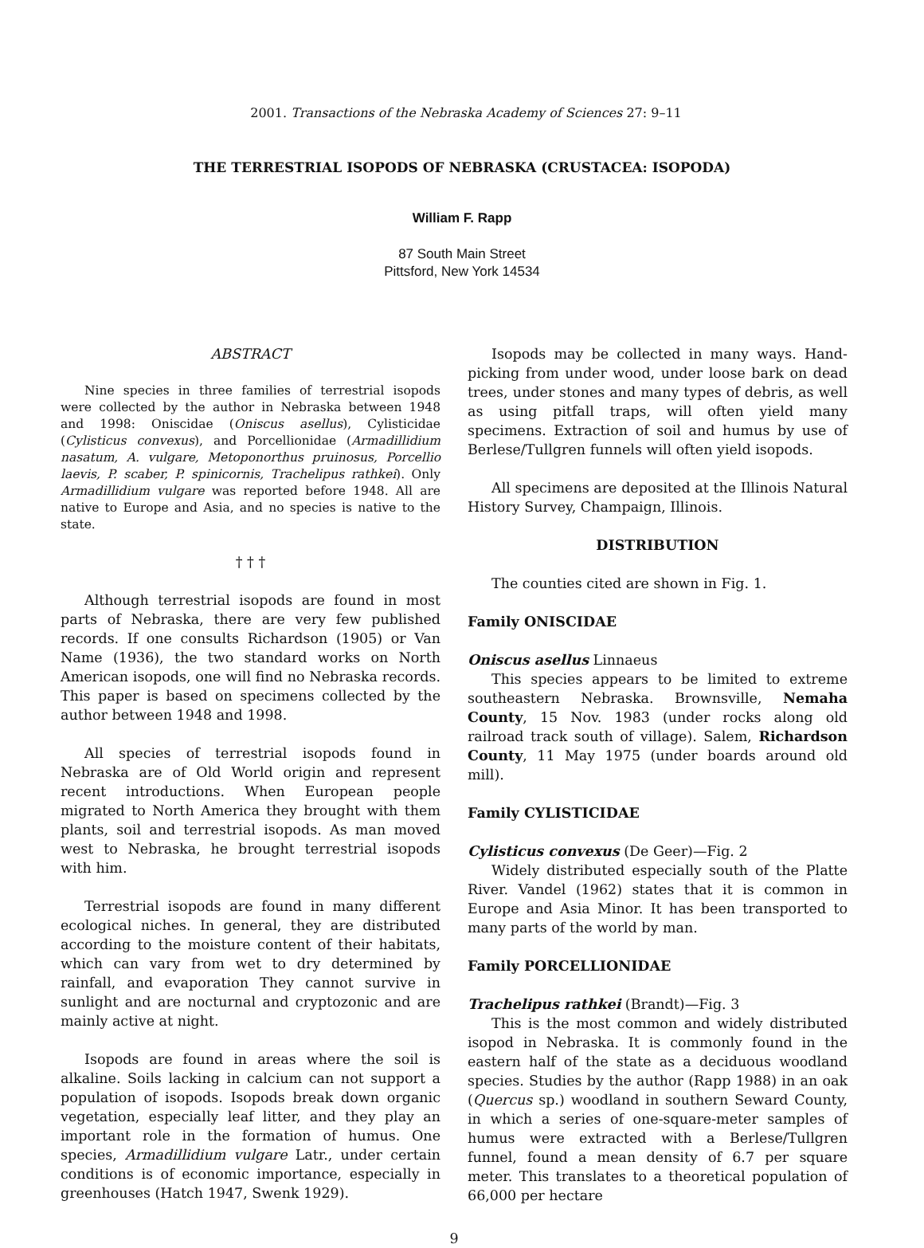2001. Transactions of the Nebraska Academy of Sciences 27: 9–11
THE TERRESTRIAL ISOPODS OF NEBRASKA (CRUSTACEA: ISOPODA)
William F. Rapp
87 South Main Street
Pittsford, New York 14534
ABSTRACT
Nine species in three families of terrestrial isopods were collected by the author in Nebraska between 1948 and 1998: Oniscidae (Oniscus asellus), Cylisticidae (Cylisticus convexus), and Porcellionidae (Armadillidium nasatum, A. vulgare, Metoponorthus pruinosus, Porcellio laevis, P. scaber, P. spinicornis, Trachelipus rathkei). Only Armadillidium vulgare was reported before 1948. All are native to Europe and Asia, and no species is native to the state.
† † †
Although terrestrial isopods are found in most parts of Nebraska, there are very few published records. If one consults Richardson (1905) or Van Name (1936), the two standard works on North American isopods, one will find no Nebraska records. This paper is based on specimens collected by the author between 1948 and 1998.
All species of terrestrial isopods found in Nebraska are of Old World origin and represent recent introductions. When European people migrated to North America they brought with them plants, soil and terrestrial isopods. As man moved west to Nebraska, he brought terrestrial isopods with him.
Terrestrial isopods are found in many different ecological niches. In general, they are distributed according to the moisture content of their habitats, which can vary from wet to dry determined by rainfall, and evaporation They cannot survive in sunlight and are nocturnal and cryptozonic and are mainly active at night.
Isopods are found in areas where the soil is alkaline. Soils lacking in calcium can not support a population of isopods. Isopods break down organic vegetation, especially leaf litter, and they play an important role in the formation of humus. One species, Armadillidium vulgare Latr., under certain conditions is of economic importance, especially in greenhouses (Hatch 1947, Swenk 1929).
Isopods may be collected in many ways. Hand-picking from under wood, under loose bark on dead trees, under stones and many types of debris, as well as using pitfall traps, will often yield many specimens. Extraction of soil and humus by use of Berlese/Tullgren funnels will often yield isopods.
All specimens are deposited at the Illinois Natural History Survey, Champaign, Illinois.
DISTRIBUTION
The counties cited are shown in Fig. 1.
Family ONISCIDAE
Oniscus asellus Linnaeus
This species appears to be limited to extreme southeastern Nebraska. Brownsville, Nemaha County, 15 Nov. 1983 (under rocks along old railroad track south of village). Salem, Richardson County, 11 May 1975 (under boards around old mill).
Family CYLISTICIDAE
Cylisticus convexus (De Geer)—Fig. 2
Widely distributed especially south of the Platte River. Vandel (1962) states that it is common in Europe and Asia Minor. It has been transported to many parts of the world by man.
Family PORCELLIONIDAE
Trachelipus rathkei (Brandt)—Fig. 3
This is the most common and widely distributed isopod in Nebraska. It is commonly found in the eastern half of the state as a deciduous woodland species. Studies by the author (Rapp 1988) in an oak (Quercus sp.) woodland in southern Seward County, in which a series of one-square-meter samples of humus were extracted with a Berlese/Tullgren funnel, found a mean density of 6.7 per square meter. This translates to a theoretical population of 66,000 per hectare
9